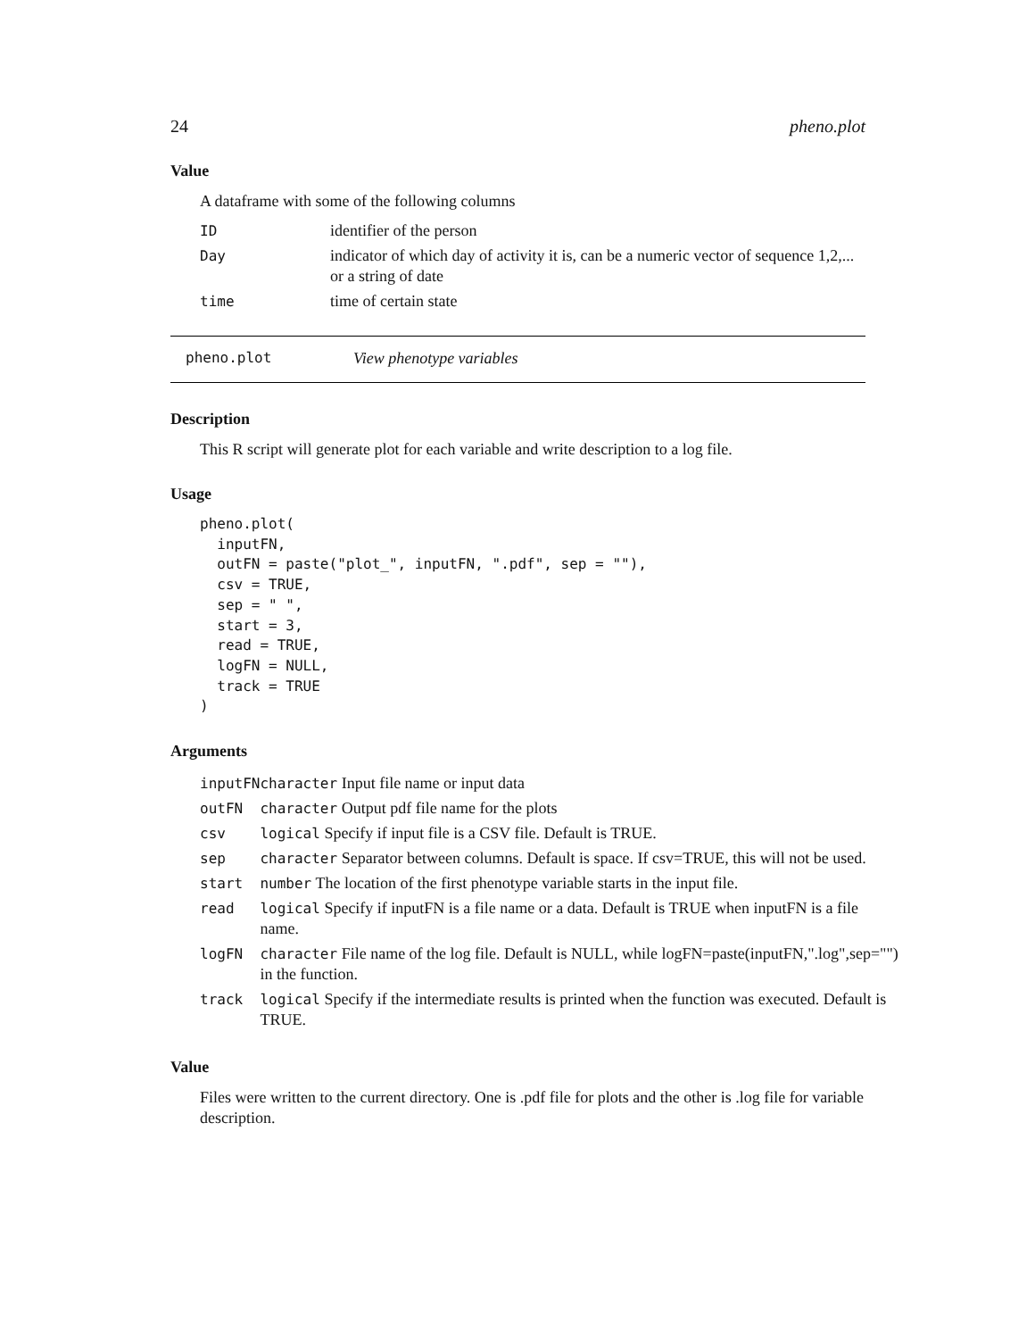24 pheno.plot
Value
A dataframe with some of the following columns
| ID | identifier of the person |
| Day | indicator of which day of activity it is, can be a numeric vector of sequence 1,2,... or a string of date |
| time | time of certain state |
pheno.plot View phenotype variables
Description
This R script will generate plot for each variable and write description to a log file.
Usage
pheno.plot(
  inputFN,
  outFN = paste("plot_", inputFN, ".pdf", sep = ""),
  csv = TRUE,
  sep = " ",
  start = 3,
  read = TRUE,
  logFN = NULL,
  track = TRUE
)
Arguments
| inputFN | character Input file name or input data |
| outFN | character Output pdf file name for the plots |
| csv | logical Specify if input file is a CSV file. Default is TRUE. |
| sep | character Separator between columns. Default is space. If csv=TRUE, this will not be used. |
| start | number The location of the first phenotype variable starts in the input file. |
| read | logical Specify if inputFN is a file name or a data. Default is TRUE when inputFN is a file name. |
| logFN | character File name of the log file. Default is NULL, while logFN=paste(inputFN,".log",sep="") in the function. |
| track | logical Specify if the intermediate results is printed when the function was executed. Default is TRUE. |
Value
Files were written to the current directory. One is .pdf file for plots and the other is .log file for variable description.